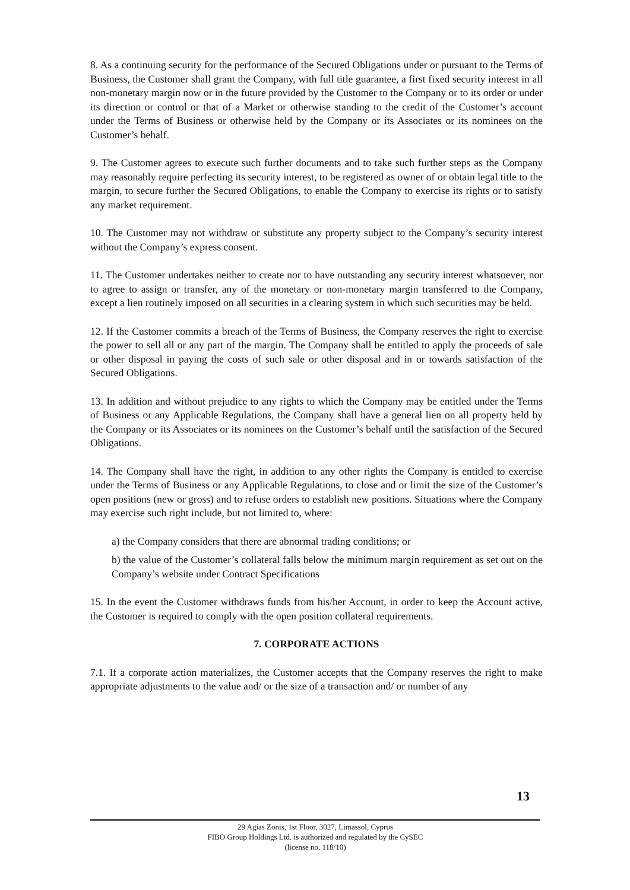8. As a continuing security for the performance of the Secured Obligations under or pursuant to the Terms of Business, the Customer shall grant the Company, with full title guarantee, a first fixed security interest in all non-monetary margin now or in the future provided by the Customer to the Company or to its order or under its direction or control or that of a Market or otherwise standing to the credit of the Customer’s account under the Terms of Business or otherwise held by the Company or its Associates or its nominees on the Customer’s behalf.
9. The Customer agrees to execute such further documents and to take such further steps as the Company may reasonably require perfecting its security interest, to be registered as owner of or obtain legal title to the margin, to secure further the Secured Obligations, to enable the Company to exercise its rights or to satisfy any market requirement.
10. The Customer may not withdraw or substitute any property subject to the Company’s security interest without the Company’s express consent.
11. The Customer undertakes neither to create nor to have outstanding any security interest whatsoever, nor to agree to assign or transfer, any of the monetary or non-monetary margin transferred to the Company, except a lien routinely imposed on all securities in a clearing system in which such securities may be held.
12. If the Customer commits a breach of the Terms of Business, the Company reserves the right to exercise the power to sell all or any part of the margin. The Company shall be entitled to apply the proceeds of sale or other disposal in paying the costs of such sale or other disposal and in or towards satisfaction of the Secured Obligations.
13. In addition and without prejudice to any rights to which the Company may be entitled under the Terms of Business or any Applicable Regulations, the Company shall have a general lien on all property held by the Company or its Associates or its nominees on the Customer’s behalf until the satisfaction of the Secured Obligations.
14. The Company shall have the right, in addition to any other rights the Company is entitled to exercise under the Terms of Business or any Applicable Regulations, to close and or limit the size of the Customer’s open positions (new or gross) and to refuse orders to establish new positions. Situations where the Company may exercise such right include, but not limited to, where:
a) the Company considers that there are abnormal trading conditions; or
b) the value of the Customer’s collateral falls below the minimum margin requirement as set out on the Company’s website under Contract Specifications
15. In the event the Customer withdraws funds from his/her Account, in order to keep the Account active, the Customer is required to comply with the open position collateral requirements.
7. CORPORATE ACTIONS
7.1. If a corporate action materializes, the Customer accepts that the Company reserves the right to make appropriate adjustments to the value and/ or the size of a transaction and/ or number of any
13
29 Agias Zonis, 1st Floor, 3027, Limassol, Cyprus
FIBO Group Holdings Ltd. is authorized and regulated by the CySEC
(license no. 118/10)